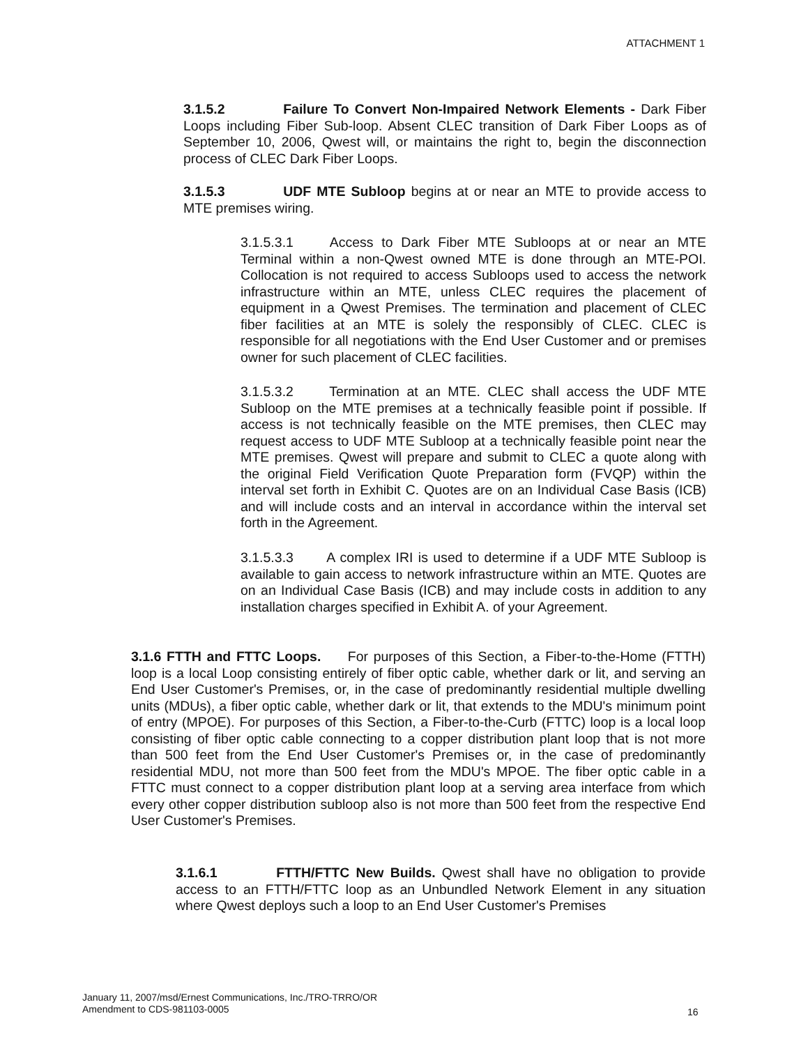ATTACHMENT 1
3.1.5.2 Failure To Convert Non-Impaired Network Elements - Dark Fiber Loops including Fiber Sub-loop. Absent CLEC transition of Dark Fiber Loops as of September 10, 2006, Qwest will, or maintains the right to, begin the disconnection process of CLEC Dark Fiber Loops.
3.1.5.3 UDF MTE Subloop begins at or near an MTE to provide access to MTE premises wiring.
3.1.5.3.1 Access to Dark Fiber MTE Subloops at or near an MTE Terminal within a non-Qwest owned MTE is done through an MTE-POI. Collocation is not required to access Subloops used to access the network infrastructure within an MTE, unless CLEC requires the placement of equipment in a Qwest Premises. The termination and placement of CLEC fiber facilities at an MTE is solely the responsibly of CLEC. CLEC is responsible for all negotiations with the End User Customer and or premises owner for such placement of CLEC facilities.
3.1.5.3.2 Termination at an MTE. CLEC shall access the UDF MTE Subloop on the MTE premises at a technically feasible point if possible. If access is not technically feasible on the MTE premises, then CLEC may request access to UDF MTE Subloop at a technically feasible point near the MTE premises. Qwest will prepare and submit to CLEC a quote along with the original Field Verification Quote Preparation form (FVQP) within the interval set forth in Exhibit C. Quotes are on an Individual Case Basis (ICB) and will include costs and an interval in accordance within the interval set forth in the Agreement.
3.1.5.3.3 A complex IRI is used to determine if a UDF MTE Subloop is available to gain access to network infrastructure within an MTE. Quotes are on an Individual Case Basis (ICB) and may include costs in addition to any installation charges specified in Exhibit A. of your Agreement.
3.1.6 FTTH and FTTC Loops. For purposes of this Section, a Fiber-to-the-Home (FTTH) loop is a local Loop consisting entirely of fiber optic cable, whether dark or lit, and serving an End User Customer's Premises, or, in the case of predominantly residential multiple dwelling units (MDUs), a fiber optic cable, whether dark or lit, that extends to the MDU's minimum point of entry (MPOE). For purposes of this Section, a Fiber-to-the-Curb (FTTC) loop is a local loop consisting of fiber optic cable connecting to a copper distribution plant loop that is not more than 500 feet from the End User Customer's Premises or, in the case of predominantly residential MDU, not more than 500 feet from the MDU's MPOE. The fiber optic cable in a FTTC must connect to a copper distribution plant loop at a serving area interface from which every other copper distribution subloop also is not more than 500 feet from the respective End User Customer's Premises.
3.1.6.1 FTTH/FTTC New Builds. Qwest shall have no obligation to provide access to an FTTH/FTTC loop as an Unbundled Network Element in any situation where Qwest deploys such a loop to an End User Customer's Premises
January 11, 2007/msd/Ernest Communications, Inc./TRO-TRRO/OR
Amendment to CDS-981103-0005
16